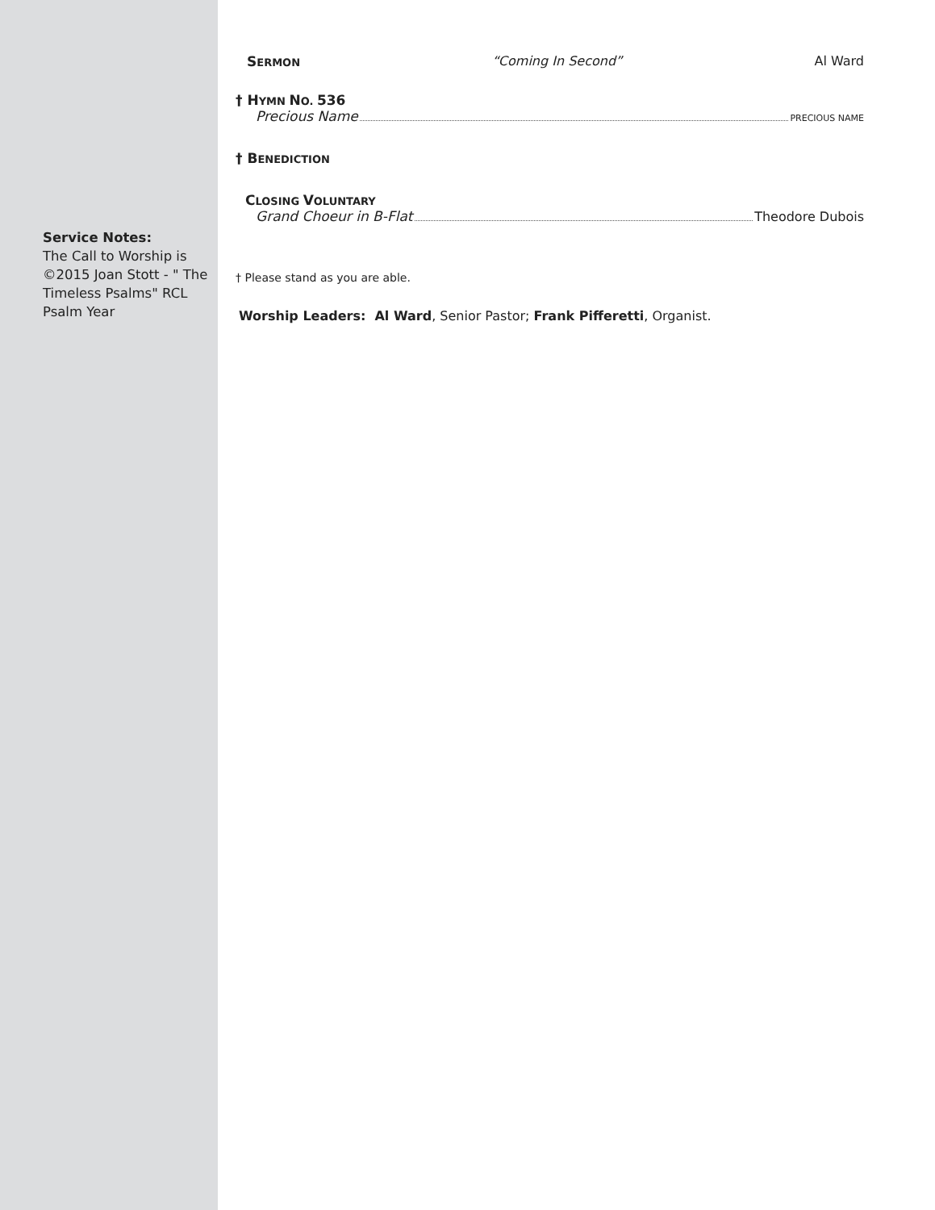Service Notes:
The Call to Worship is ©2015 Joan Stott - " The Timeless Psalms" RCL Psalm Year
SERMON “Coming In Second” Al Ward
† HYMN NO. 536
Precious Name PRECIOUS NAME
† BENEDICTION
CLOSING VOLUNTARY
Grand Choeur in B-Flat Theodore Dubois
† Please stand as you are able.
Worship Leaders: Al Ward, Senior Pastor; Frank Pifferetti, Organist.